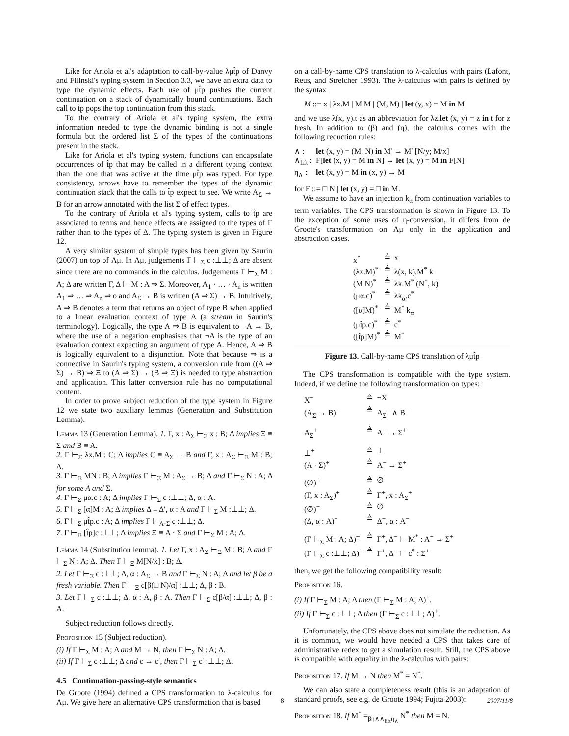Like for Ariola et al's adaptation to call-by-value λμt̂p of Danvy and Filinski's typing system in Section 3.3, we have an extra data to type the dynamic effects. Each use of μt̂p pushes the current continuation on a stack of dynamically bound continuations. Each call to t̂p pops the top continuation from this stack.
To the contrary of Ariola et al's typing system, the extra information needed to type the dynamic binding is not a single formula but the ordered list Σ of the types of the continuations present in the stack.
Like for Ariola et al's typing system, functions can encapsulate occurrences of t̂p that may be called in a different typing context than the one that was active at the time μt̂p was typed. For type consistency, arrows have to remember the types of the dynamic continuation stack that the calls to t̂p expect to see. We write A<sub>Σ</sub> → B for an arrow annotated with the list Σ of effect types.
To the contrary of Ariola et al's typing system, calls to t̂p are associated to terms and hence effects are assigned to the types of Γ rather than to the types of Δ. The typing system is given in Figure 12.
A very similar system of simple types has been given by Saurin (2007) on top of Λμ. In Λμ, judgements Γ ⊢<sub>Σ</sub> c :⊥⊥; Δ are absent since there are no commands in the calculus. Judgements Γ ⊢<sub>Σ</sub> M : A; Δ are written Γ, Δ ⊢ M : A ⇒ Σ. Moreover, A<sub>1</sub> · … · A<sub>n</sub> is written A<sub>1</sub> ⇒ … ⇒ A<sub>n</sub> ⇒ o and A<sub>Σ</sub> → B is written (A ⇒ Σ) → B. Intuitively, A ⇒ B denotes a term that returns an object of type B when applied to a linear evaluation context of type A (a stream in Saurin's terminology). Logically, the type A ⇒ B is equivalent to ¬A → B, where the use of a negation emphasises that ¬A is the type of an evaluation context expecting an argument of type A. Hence, A ⇒ B is logically equivalent to a disjunction. Note that because ⇒ is a connective in Saurin's typing system, a conversion rule from ((A ⇒ Σ) → B) ⇒ Ξ to (A ⇒ Σ) → (B ⇒ Ξ) is needed to type abstraction and application. This latter conversion rule has no computational content.
In order to prove subject reduction of the type system in Figure 12 we state two auxiliary lemmas (Generation and Substitution Lemma).
Lemma 13 (Generation Lemma). 1. Γ, x : A<sub>Σ</sub> ⊢<sub>Ξ</sub> x : B; Δ implies Ξ ≡ Σ and B ≡ A.
2. Γ ⊢<sub>Ξ</sub> λx.M : C; Δ implies C ≡ A<sub>Σ</sub> → B and Γ, x : A<sub>Σ</sub> ⊢<sub>Ξ</sub> M : B; Δ.
3. Γ ⊢<sub>Ξ</sub> MN : B; Δ implies Γ ⊢<sub>Ξ</sub> M : A<sub>Σ</sub> → B; Δ and Γ ⊢<sub>Σ</sub> N : A; Δ for some A and Σ.
4. Γ ⊢<sub>Σ</sub> μα.c : A; Δ implies Γ ⊢<sub>Σ</sub> c :⊥⊥; Δ, α : A.
5. Γ ⊢<sub>Σ</sub> [α]M : A; Δ implies Δ ≡ Δ′, α : A and Γ ⊢<sub>Σ</sub> M :⊥⊥; Δ.
6. Γ ⊢<sub>Σ</sub> μt̂p.c : A; Δ implies Γ ⊢<sub>A·Σ</sub> c :⊥⊥; Δ.
7. Γ ⊢<sub>Ξ</sub> [t̂p]c :⊥⊥; Δ implies Ξ ≡ A · Σ and Γ ⊢<sub>Σ</sub> M : A; Δ.
Lemma 14 (Substitution lemma). 1. Let Γ, x : A<sub>Σ</sub> ⊢<sub>Ξ</sub> M : B; Δ and Γ ⊢<sub>Σ</sub> N : A; Δ. Then Γ ⊢<sub>Ξ</sub> M[N/x] : B; Δ.
2. Let Γ ⊢<sub>Ξ</sub> c :⊥⊥; Δ, α : A<sub>Σ</sub> → B and Γ ⊢<sub>Σ</sub> N : A; Δ and let β be a fresh variable. Then Γ ⊢<sub>Ξ</sub> c[β(□ N)/α] :⊥⊥; Δ, β : B.
3. Let Γ ⊢<sub>Σ</sub> c :⊥⊥; Δ, α : A, β : A. Then Γ ⊢<sub>Σ</sub> c[β/α] :⊥⊥; Δ, β : A.
Subject reduction follows directly.
Proposition 15 (Subject reduction).
(i) If Γ ⊢<sub>Σ</sub> M : A; Δ and M → N, then Γ ⊢<sub>Σ</sub> N : A; Δ.
(ii) If Γ ⊢<sub>Σ</sub> c :⊥⊥; Δ and c → c′, then Γ ⊢<sub>Σ</sub> c′ :⊥⊥; Δ.
4.5 Continuation-passing-style semantics
De Groote (1994) defined a CPS transformation to λ-calculus for Λμ. We give here an alternative CPS transformation that is based
on a call-by-name CPS translation to λ-calculus with pairs (Lafont, Reus, and Streicher 1993). The λ-calculus with pairs is defined by the syntax
M ::= x | λx.M | M M | (M, M) | let (y, x) = M in M
and we use λ(x, y).t as an abbreviation for λz.let (x, y) = z in t for z fresh. In addition to (β) and (η), the calculus comes with the following reduction rules:
| ∧ : | let (x, y) = (M, N) in M′ → M′ [N/y; M/x] |
| ∧<sub>lift</sub> : | F[ let (x, y) = M in N] → let (x, y) = M in F[N] |
| η<sub>∧</sub> : | let (x, y) = M in (x, y) → M |
for F ::= □ N | let (x, y) = □ in M.
We assume to have an injection k<sub>α</sub> from continuation variables to term variables. The CPS transformation is shown in Figure 13. To the exception of some uses of η-conversion, it differs from de Groote's transformation on Λμ only in the application and abstraction cases.
| x<sup>*</sup> | ≜ | x |
| (λx.M)<sup>*</sup> | ≜ | λ(x, k).M<sup>*</sup> k |
| (M N)<sup>*</sup> | ≜ | λk.M<sup>*</sup> (N<sup>*</sup>, k) |
| (μα.c)<sup>*</sup> | ≜ | λk<sub>α</sub>.c<sup>*</sup> |
| ([α]M)<sup>*</sup> | ≜ | M<sup>*</sup> k<sub>α</sub> |
| (μt̂p.c)<sup>*</sup> | ≜ | c<sup>*</sup> |
| ([t̂p]M)<sup>*</sup> | ≜ | M<sup>*</sup> |
Figure 13. Call-by-name CPS translation of λμt̂p
The CPS transformation is compatible with the type system. Indeed, if we define the following transformation on types:
| X<sup>−</sup> | ≜ | ¬X |
| (A<sub>Σ</sub> → B)<sup>−</sup> | ≜ | A<sub>Σ</sub><sup>+</sup> ∧ B<sup>−</sup> |
| A<sub>Σ</sub><sup>+</sup> | ≜ | A<sup>−</sup> → Σ<sup>+</sup> |
| ⊥<sup>+</sup> | ≜ | ⊥ |
| (A · Σ)<sup>+</sup> | ≜ | A<sup>−</sup> → Σ<sup>+</sup> |
| (∅)<sup>+</sup> | ≜ | ∅ |
| (Γ, x : A<sub>Σ</sub>)<sup>+</sup> | ≜ | Γ<sup>+</sup>, x : A<sub>Σ</sub><sup>+</sup> |
| (∅)<sup>−</sup> | ≜ | ∅ |
| (Δ, α : A)<sup>−</sup> | ≜ | Δ<sup>−</sup>, α : A<sup>−</sup> |
| (Γ ⊢<sub>Σ</sub> M : A; Δ)<sup>+</sup> | ≜ | Γ<sup>+</sup>, Δ<sup>−</sup> ⊢ M<sup>*</sup> : A<sup>−</sup> → Σ<sup>+</sup> |
| (Γ ⊢<sub>Σ</sub> c :⊥⊥; Δ)<sup>+</sup> | ≜ | Γ<sup>+</sup>, Δ<sup>−</sup> ⊢ c<sup>*</sup> : Σ<sup>+</sup> |
then, we get the following compatibility result:
Proposition 16.
(i) If Γ ⊢<sub>Σ</sub> M : A; Δ then (Γ ⊢<sub>Σ</sub> M : A; Δ)<sup>+</sup>.
(ii) If Γ ⊢<sub>Σ</sub> c :⊥⊥; Δ then (Γ ⊢<sub>Σ</sub> c :⊥⊥; Δ)<sup>+</sup>.
Unfortunately, the CPS above does not simulate the reduction. As it is common, we would have needed a CPS that takes care of administrative redex to get a simulation result. Still, the CPS above is compatible with equality in the λ-calculus with pairs:
Proposition 17. If M → N then M<sup>*</sup> = N<sup>*</sup>.
We can also state a completeness result (this is an adaptation of standard proofs, see e.g. de Groote 1994; Fujita 2003):
Proposition 18. If M<sup>*</sup> =<sub>βη∧∧<sub>lift</sub>η<sub>∧</sub></sub> N<sup>*</sup> then M = N.
8 2007/11/8